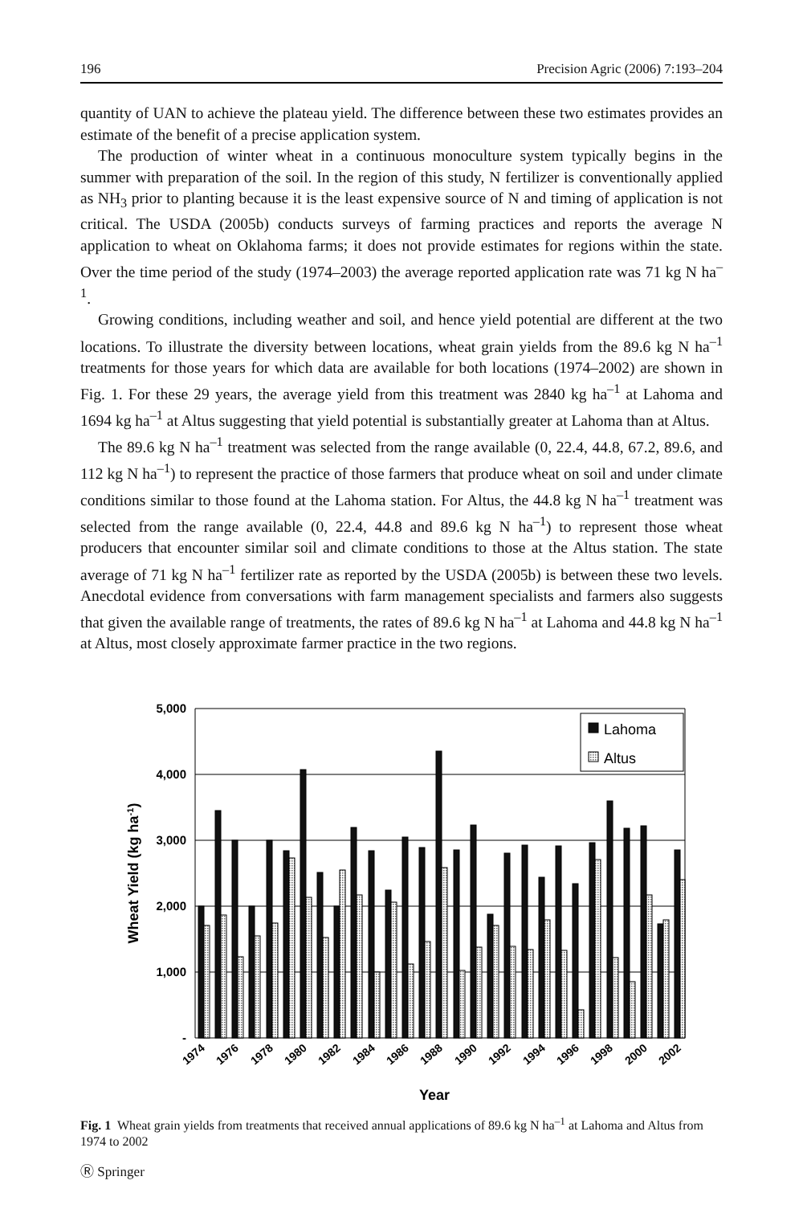196 Precision Agric (2006) 7:193–204
quantity of UAN to achieve the plateau yield. The difference between these two estimates provides an estimate of the benefit of a precise application system.
The production of winter wheat in a continuous monoculture system typically begins in the summer with preparation of the soil. In the region of this study, N fertilizer is conventionally applied as NH<sub>3</sub> prior to planting because it is the least expensive source of N and timing of application is not critical. The USDA (2005b) conducts surveys of farming practices and reports the average N application to wheat on Oklahoma farms; it does not provide estimates for regions within the state. Over the time period of the study (1974–2003) the average reported application rate was 71 kg N ha<sup>–1</sup>.
Growing conditions, including weather and soil, and hence yield potential are different at the two locations. To illustrate the diversity between locations, wheat grain yields from the 89.6 kg N ha<sup>–1</sup> treatments for those years for which data are available for both locations (1974–2002) are shown in Fig. 1. For these 29 years, the average yield from this treatment was 2840 kg ha<sup>–1</sup> at Lahoma and 1694 kg ha<sup>–1</sup> at Altus suggesting that yield potential is substantially greater at Lahoma than at Altus.
The 89.6 kg N ha<sup>–1</sup> treatment was selected from the range available (0, 22.4, 44.8, 67.2, 89.6, and 112 kg N ha<sup>–1</sup>) to represent the practice of those farmers that produce wheat on soil and under climate conditions similar to those found at the Lahoma station. For Altus, the 44.8 kg N ha<sup>–1</sup> treatment was selected from the range available (0, 22.4, 44.8 and 89.6 kg N ha<sup>–1</sup>) to represent those wheat producers that encounter similar soil and climate conditions to those at the Altus station. The state average of 71 kg N ha<sup>–1</sup> fertilizer rate as reported by the USDA (2005b) is between these two levels. Anecdotal evidence from conversations with farm management specialists and farmers also suggests that given the available range of treatments, the rates of 89.6 kg N ha<sup>–1</sup> at Lahoma and 44.8 kg N ha<sup>–1</sup> at Altus, most closely approximate farmer practice in the two regions.
5,000
4,000
3,000
2,000
1,000
-
Lahoma
Altus
1974
1976
1978
1980
1982
1984
1986
1988
1990
1992
1994
1996
1998
2000
2002
Year
Wheat Yield (kg ha-1)
Fig. 1 Wheat grain yields from treatments that received annual applications of 89.6 kg N ha<sup>–1</sup> at Lahoma and Altus from 1974 to 2002
Ⓡ Springer